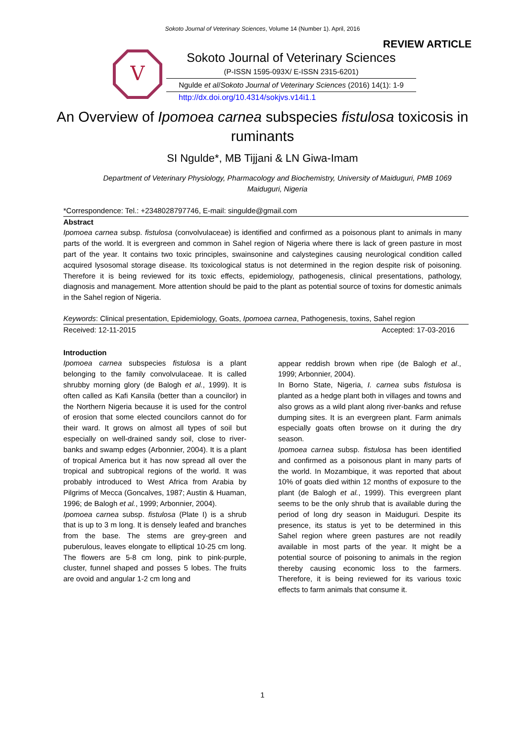Sokoto Journal of Veterinary Sciences, Volume 14 (Number 1). April, 2016
REVIEW ARTICLE
V
Sokoto Journal of Veterinary Sciences
(P-ISSN 1595-093X/ E-ISSN 2315-6201)
Ngulde et al/Sokoto Journal of Veterinary Sciences (2016) 14(1): 1-9
http://dx.doi.org/10.4314/sokjvs.v14i1.1
An Overview of Ipomoea carnea subspecies fistulosa toxicosis in ruminants
SI Ngulde*, MB Tijjani & LN Giwa-Imam
Department of Veterinary Physiology, Pharmacology and Biochemistry, University of Maiduguri, PMB 1069 Maiduguri, Nigeria
*Correspondence: Tel.: +2348028797746, E-mail: singulde@gmail.com
Abstract
Ipomoea carnea subsp. fistulosa (convolvulaceae) is identified and confirmed as a poisonous plant to animals in many parts of the world. It is evergreen and common in Sahel region of Nigeria where there is lack of green pasture in most part of the year. It contains two toxic principles, swainsonine and calystegines causing neurological condition called acquired lysosomal storage disease. Its toxicological status is not determined in the region despite risk of poisoning. Therefore it is being reviewed for its toxic effects, epidemiology, pathogenesis, clinical presentations, pathology, diagnosis and management. More attention should be paid to the plant as potential source of toxins for domestic animals in the Sahel region of Nigeria.
Keywords: Clinical presentation, Epidemiology, Goats, Ipomoea carnea, Pathogenesis, toxins, Sahel region
Received: 12-11-2015 Accepted: 17-03-2016
Introduction
Ipomoea carnea subspecies fistulosa is a plant belonging to the family convolvulaceae. It is called shrubby morning glory (de Balogh et al., 1999). It is often called as Kafi Kansila (better than a councilor) in the Northern Nigeria because it is used for the control of erosion that some elected councilors cannot do for their ward. It grows on almost all types of soil but especially on well-drained sandy soil, close to river-banks and swamp edges (Arbonnier, 2004). It is a plant of tropical America but it has now spread all over the tropical and subtropical regions of the world. It was probably introduced to West Africa from Arabia by Pilgrims of Mecca (Goncalves, 1987; Austin & Huaman, 1996; de Balogh et al., 1999; Arbonnier, 2004).
Ipomoea carnea subsp. fistulosa (Plate I) is a shrub that is up to 3 m long. It is densely leafed and branches from the base. The stems are grey-green and puberulous, leaves elongate to elliptical 10-25 cm long. The flowers are 5-8 cm long, pink to pink-purple, cluster, funnel shaped and posses 5 lobes. The fruits are ovoid and angular 1-2 cm long and
appear reddish brown when ripe (de Balogh et al., 1999; Arbonnier, 2004).
In Borno State, Nigeria, I. carnea subs fistulosa is planted as a hedge plant both in villages and towns and also grows as a wild plant along river-banks and refuse dumping sites. It is an evergreen plant. Farm animals especially goats often browse on it during the dry season.
Ipomoea carnea subsp. fistulosa has been identified and confirmed as a poisonous plant in many parts of the world. In Mozambique, it was reported that about 10% of goats died within 12 months of exposure to the plant (de Balogh et al., 1999). This evergreen plant seems to be the only shrub that is available during the period of long dry season in Maiduguri. Despite its presence, its status is yet to be determined in this Sahel region where green pastures are not readily available in most parts of the year. It might be a potential source of poisoning to animals in the region thereby causing economic loss to the farmers. Therefore, it is being reviewed for its various toxic effects to farm animals that consume it.
1